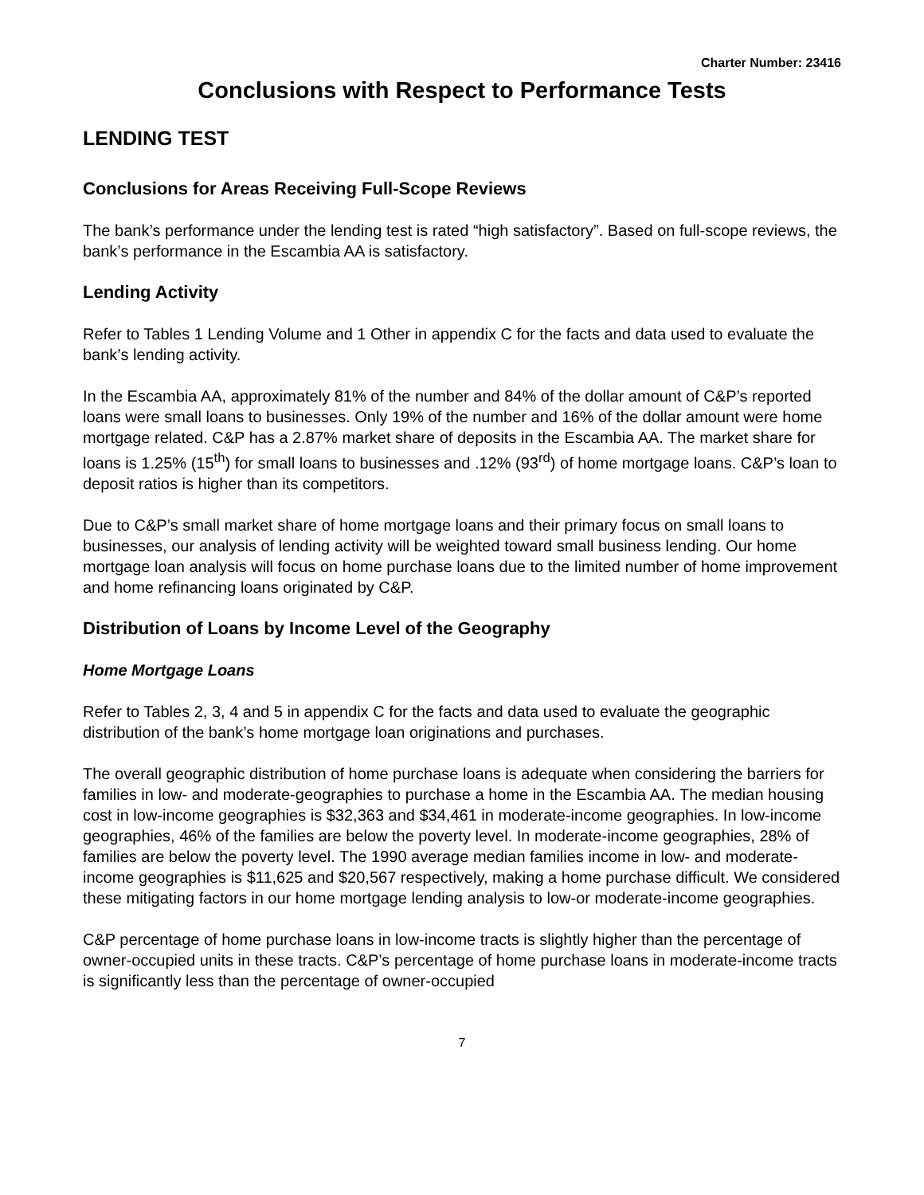Charter Number: 23416
Conclusions with Respect to Performance Tests
LENDING TEST
Conclusions for Areas Receiving Full-Scope Reviews
The bank’s performance under the lending test is rated “high satisfactory”. Based on full-scope reviews, the bank’s performance in the Escambia AA is satisfactory.
Lending Activity
Refer to Tables 1 Lending Volume and 1 Other in appendix C for the facts and data used to evaluate the bank’s lending activity.
In the Escambia AA, approximately 81% of the number and 84% of the dollar amount of C&P’s reported loans were small loans to businesses. Only 19% of the number and 16% of the dollar amount were home mortgage related. C&P has a 2.87% market share of deposits in the Escambia AA. The market share for loans is 1.25% (15<sup>th</sup>) for small loans to businesses and .12% (93<sup>rd</sup>) of home mortgage loans. C&P’s loan to deposit ratios is higher than its competitors.
Due to C&P’s small market share of home mortgage loans and their primary focus on small loans to businesses, our analysis of lending activity will be weighted toward small business lending. Our home mortgage loan analysis will focus on home purchase loans due to the limited number of home improvement and home refinancing loans originated by C&P.
Distribution of Loans by Income Level of the Geography
Home Mortgage Loans
Refer to Tables 2, 3, 4 and 5 in appendix C for the facts and data used to evaluate the geographic distribution of the bank’s home mortgage loan originations and purchases.
The overall geographic distribution of home purchase loans is adequate when considering the barriers for families in low- and moderate-geographies to purchase a home in the Escambia AA. The median housing cost in low-income geographies is $32,363 and $34,461 in moderate-income geographies. In low-income geographies, 46% of the families are below the poverty level. In moderate-income geographies, 28% of families are below the poverty level. The 1990 average median families income in low- and moderate-income geographies is $11,625 and $20,567 respectively, making a home purchase difficult. We considered these mitigating factors in our home mortgage lending analysis to low-or moderate-income geographies.
C&P percentage of home purchase loans in low-income tracts is slightly higher than the percentage of owner-occupied units in these tracts. C&P’s percentage of home purchase loans in moderate-income tracts is significantly less than the percentage of owner-occupied
7